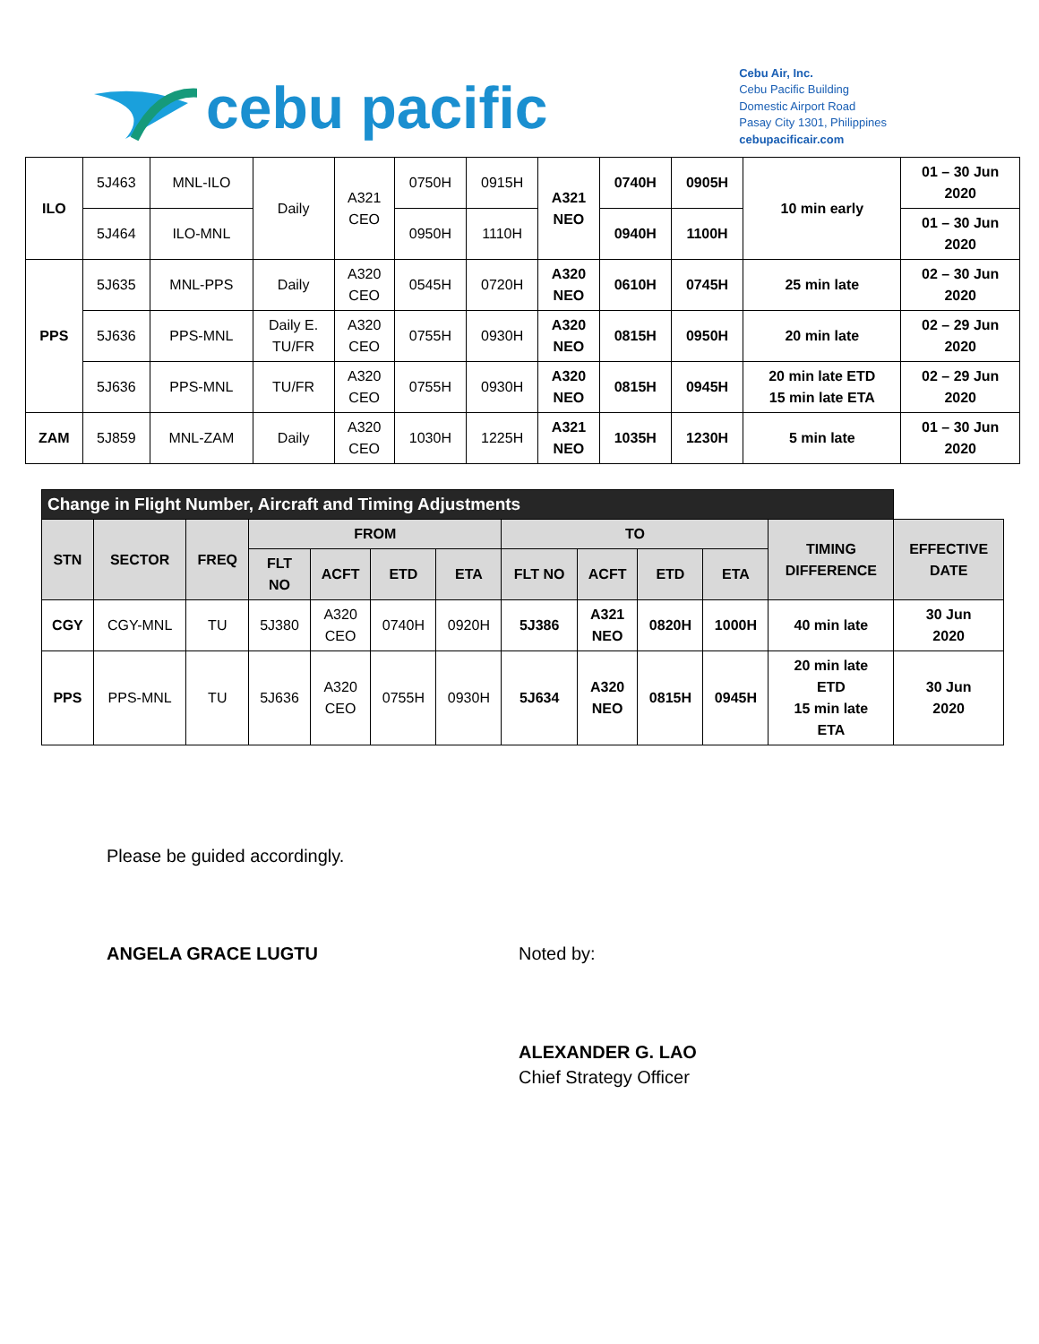cebu pacific
Cebu Air, Inc.
Cebu Pacific Building
Domestic Airport Road
Pasay City 1301, Philippines
cebupacificair.com
| ILO | 5J463 | MNL-ILO | Daily | A321 CEO | 0750H | 0915H | A321 NEO | 0740H | 0905H | 10 min early | 01 – 30 Jun 2020 |
| | 5J464 | ILO-MNL | | | 0950H | 1110H | | 0940H | 1100H | | 01 – 30 Jun 2020 |
| PPS | 5J635 | MNL-PPS | Daily | A320 CEO | 0545H | 0720H | A320 NEO | 0610H | 0745H | 25 min late | 02 – 30 Jun 2020 |
| | 5J636 | PPS-MNL | Daily E. TU/FR | A320 CEO | 0755H | 0930H | A320 NEO | 0815H | 0950H | 20 min late | 02 – 29 Jun 2020 |
| | 5J636 | PPS-MNL | TU/FR | A320 CEO | 0755H | 0930H | A320 NEO | 0815H | 0945H | 20 min late ETD 15 min late ETA | 02 – 29 Jun 2020 |
| ZAM | 5J859 | MNL-ZAM | Daily | A320 CEO | 1030H | 1225H | A321 NEO | 1035H | 1230H | 5 min late | 01 – 30 Jun 2020 |
| Change in Flight Number, Aircraft and Timing Adjustments | | | | | | | | | | | | |
| STN | SECTOR | FREQ | FROM | | | | TO | | | | TIMING DIFFERENCE | EFFECTIVE DATE |
| | | | FLT NO | ACFT | ETD | ETA | FLT NO | ACFT | ETD | ETA | | |
| CGY | CGY-MNL | TU | 5J380 | A320 CEO | 0740H | 0920H | 5J386 | A321 NEO | 0820H | 1000H | 40 min late | 30 Jun 2020 |
| PPS | PPS-MNL | TU | 5J636 | A320 CEO | 0755H | 0930H | 5J634 | A320 NEO | 0815H | 0945H | 20 min late ETD 15 min late ETA | 30 Jun 2020 |
Please be guided accordingly.
ANGELA GRACE LUGTU Noted by:
ALEXANDER G. LAO
Chief Strategy Officer